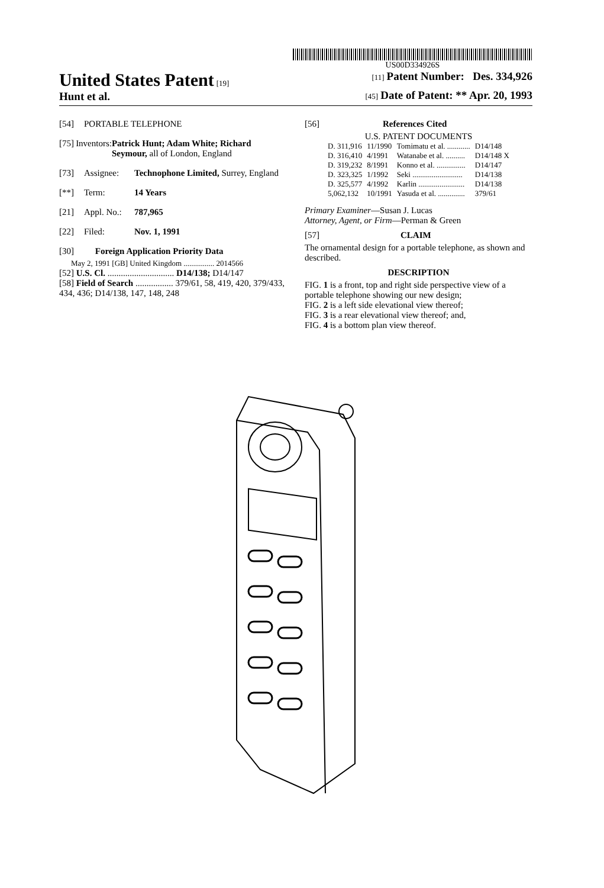US00D334926S
United States Patent [19]
Hunt et al.
[11] Patent Number: Des. 334,926
[45] Date of Patent: ** Apr. 20, 1993
[54] PORTABLE TELEPHONE
[75] Inventors: Patrick Hunt; Adam White; Richard Seymour, all of London, England
[73] Assignee: Technophone Limited, Surrey, England
[**] Term: 14 Years
[21] Appl. No.: 787,965
[22] Filed: Nov. 1, 1991
[30] Foreign Application Priority Data
May 2, 1991 [GB] United Kingdom ................ 2014566
[52] U.S. Cl. .............................. D14/138; D14/147
[58] Field of Search ................. 379/61, 58, 419, 420, 379/433, 434, 436; D14/138, 147, 148, 248
[56] References Cited
U.S. PATENT DOCUMENTS
| D. 311,916 | 11/1990 | Tomimatu et al. ............ | D14/148 |
| D. 316,410 | 4/1991 | Watanabe et al. .......... | D14/148 X |
| D. 319,232 | 8/1991 | Konno et al. ............... | D14/147 |
| D. 323,325 | 1/1992 | Seki .......................... | D14/138 |
| D. 325,577 | 4/1992 | Karlin ........................ | D14/138 |
| 5,062,132 | 10/1991 | Yasuda et al. .............. | 379/61 |
Primary Examiner—Susan J. Lucas
Attorney, Agent, or Firm—Perman & Green
[57] CLAIM
The ornamental design for a portable telephone, as shown and described.
DESCRIPTION
FIG. 1 is a front, top and right side perspective view of a portable telephone showing our new design;
FIG. 2 is a left side elevational view thereof;
FIG. 3 is a rear elevational view thereof; and,
FIG. 4 is a bottom plan view thereof.